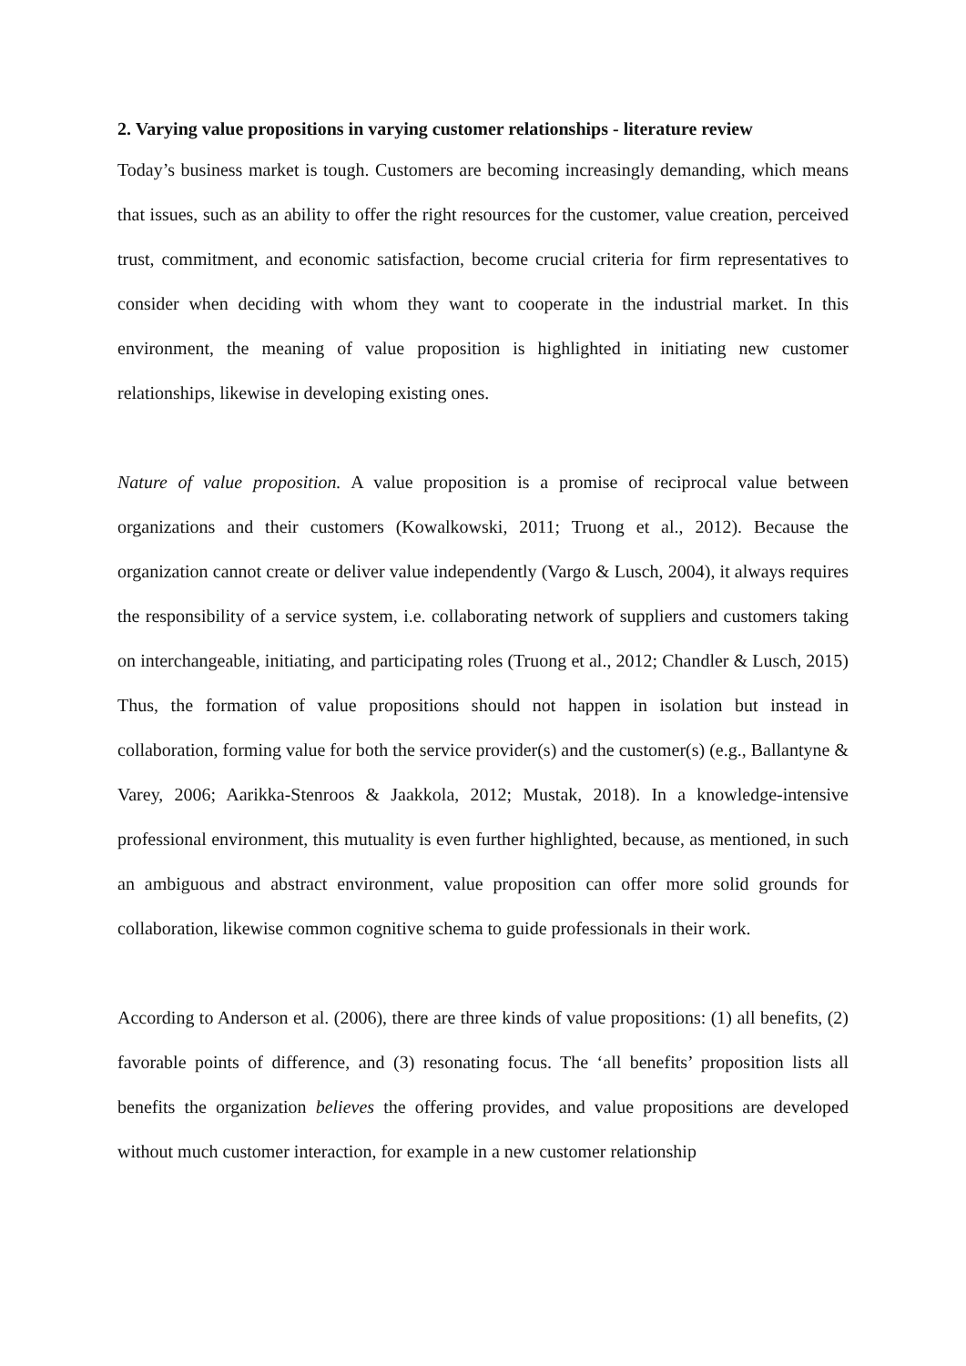2. Varying value propositions in varying customer relationships - literature review
Today’s business market is tough. Customers are becoming increasingly demanding, which means that issues, such as an ability to offer the right resources for the customer, value creation, perceived trust, commitment, and economic satisfaction, become crucial criteria for firm representatives to consider when deciding with whom they want to cooperate in the industrial market. In this environment, the meaning of value proposition is highlighted in initiating new customer relationships, likewise in developing existing ones.
Nature of value proposition. A value proposition is a promise of reciprocal value between organizations and their customers (Kowalkowski, 2011; Truong et al., 2012). Because the organization cannot create or deliver value independently (Vargo & Lusch, 2004), it always requires the responsibility of a service system, i.e. collaborating network of suppliers and customers taking on interchangeable, initiating, and participating roles (Truong et al., 2012; Chandler & Lusch, 2015) Thus, the formation of value propositions should not happen in isolation but instead in collaboration, forming value for both the service provider(s) and the customer(s) (e.g., Ballantyne & Varey, 2006; Aarikka-Stenroos & Jaakkola, 2012; Mustak, 2018). In a knowledge-intensive professional environment, this mutuality is even further highlighted, because, as mentioned, in such an ambiguous and abstract environment, value proposition can offer more solid grounds for collaboration, likewise common cognitive schema to guide professionals in their work.
According to Anderson et al. (2006), there are three kinds of value propositions: (1) all benefits, (2) favorable points of difference, and (3) resonating focus. The ‘all benefits’ proposition lists all benefits the organization believes the offering provides, and value propositions are developed without much customer interaction, for example in a new customer relationship